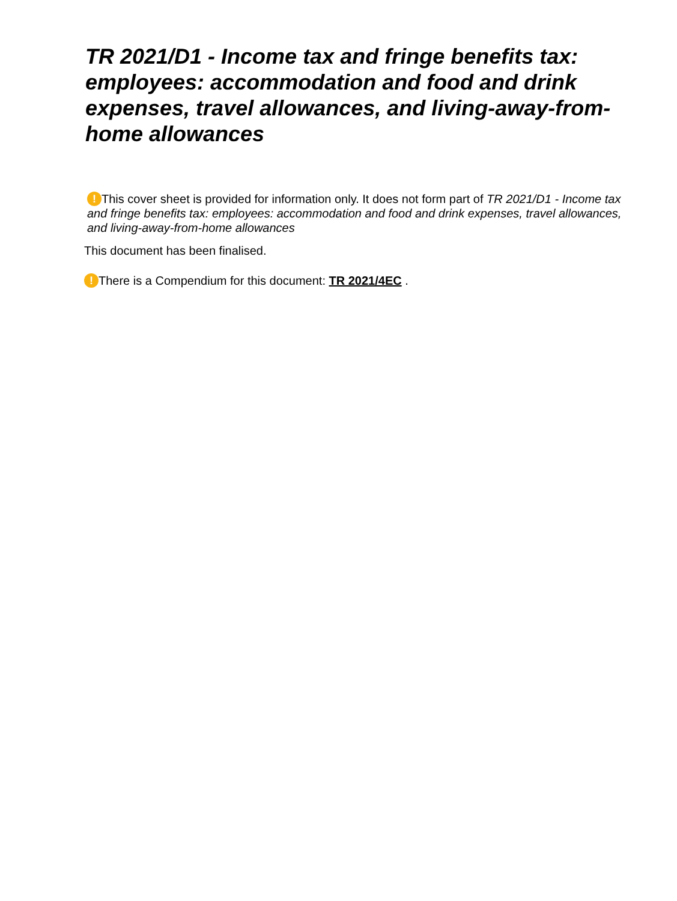TR 2021/D1 - Income tax and fringe benefits tax: employees: accommodation and food and drink expenses, travel allowances, and living-away-from-home allowances
! This cover sheet is provided for information only. It does not form part of TR 2021/D1 - Income tax and fringe benefits tax: employees: accommodation and food and drink expenses, travel allowances, and living-away-from-home allowances
This document has been finalised.
! There is a Compendium for this document: TR 2021/4EC .